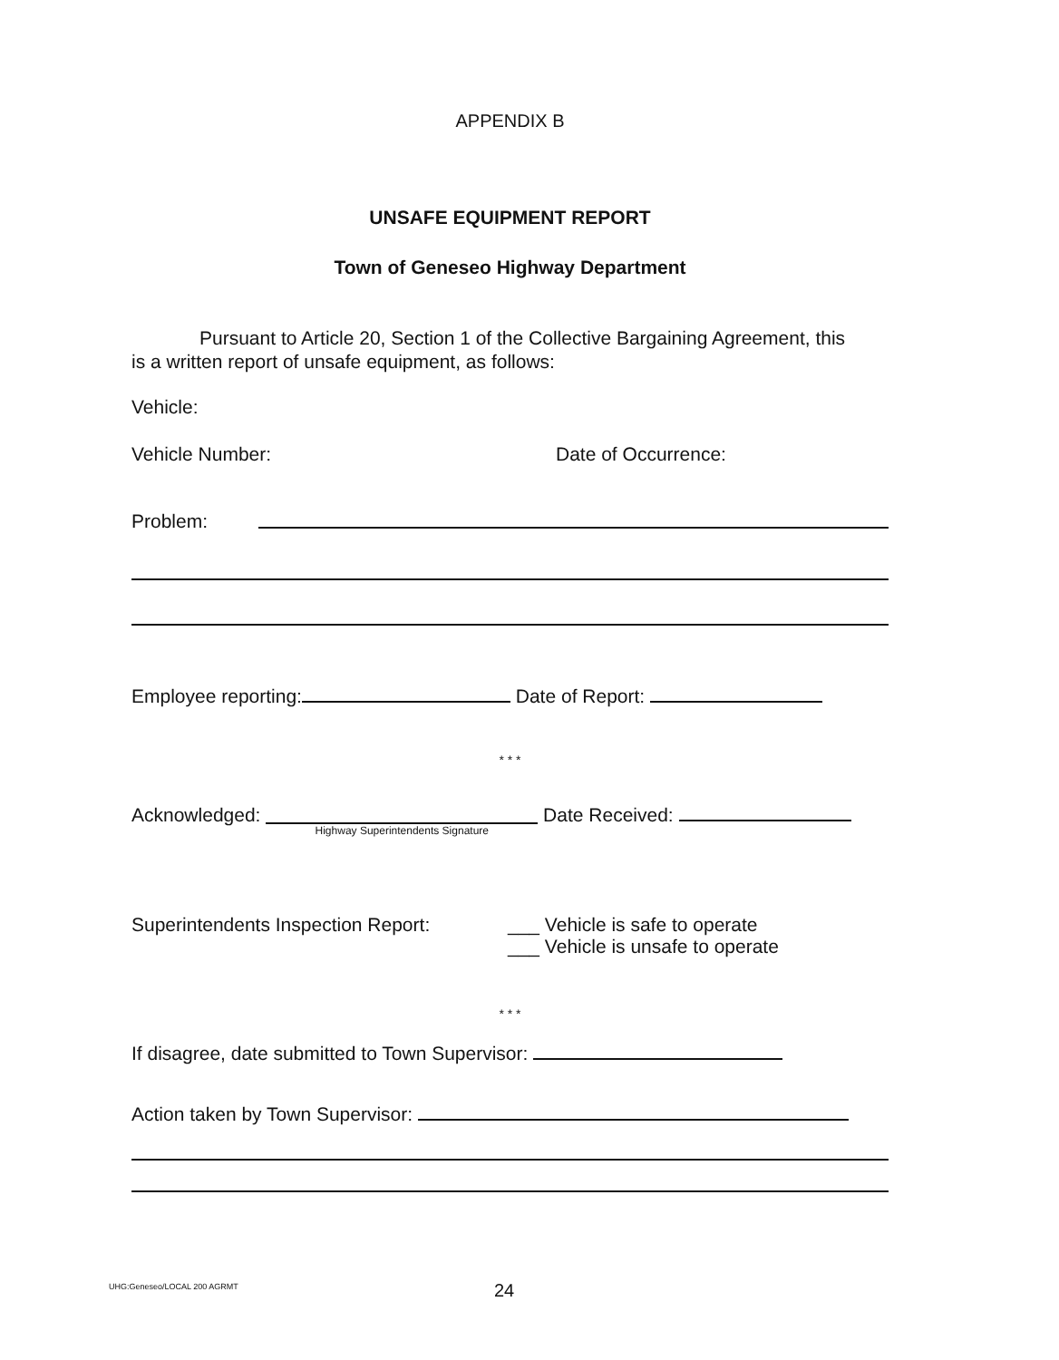APPENDIX B
UNSAFE EQUIPMENT REPORT
Town of Geneseo Highway Department
Pursuant to Article 20, Section 1 of the Collective Bargaining Agreement, this
is a written report of unsafe equipment, as follows:
Vehicle:
Vehicle Number: Date of Occurrence:
Problem:
Employee reporting: Date of Report:
* * *
Acknowledged: Highway Superintendents Signature Date Received:
Superintendents Inspection Report: ___ Vehicle is safe to operate
___ Vehicle is unsafe to operate
* * *
If disagree, date submitted to Town Supervisor:
Action taken by Town Supervisor:
UHG:Geneseo/LOCAL 200 AGRMT 24